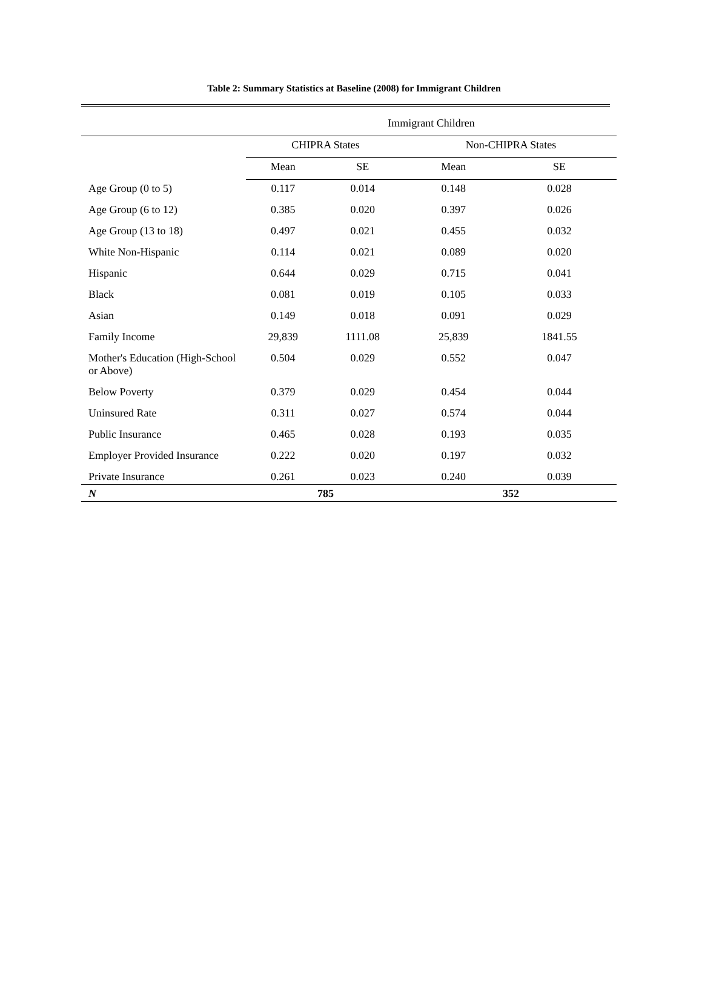Table 2: Summary Statistics at Baseline (2008) for Immigrant Children
| | Immigrant Children | | | |
| --- | --- | --- | --- | --- |
| | CHIPRA States | | Non-CHIPRA States | |
| | Mean | SE | Mean | SE |
| Age Group (0 to 5) | 0.117 | 0.014 | 0.148 | 0.028 |
| Age Group (6 to 12) | 0.385 | 0.020 | 0.397 | 0.026 |
| Age Group (13 to 18) | 0.497 | 0.021 | 0.455 | 0.032 |
| White Non-Hispanic | 0.114 | 0.021 | 0.089 | 0.020 |
| Hispanic | 0.644 | 0.029 | 0.715 | 0.041 |
| Black | 0.081 | 0.019 | 0.105 | 0.033 |
| Asian | 0.149 | 0.018 | 0.091 | 0.029 |
| Family Income | 29,839 | 1111.08 | 25,839 | 1841.55 |
| Mother's Education (High-School or Above) | 0.504 | 0.029 | 0.552 | 0.047 |
| Below Poverty | 0.379 | 0.029 | 0.454 | 0.044 |
| Uninsured Rate | 0.311 | 0.027 | 0.574 | 0.044 |
| Public Insurance | 0.465 | 0.028 | 0.193 | 0.035 |
| Employer Provided Insurance | 0.222 | 0.020 | 0.197 | 0.032 |
| Private Insurance | 0.261 | 0.023 | 0.240 | 0.039 |
| N | 785 | | 352 | |